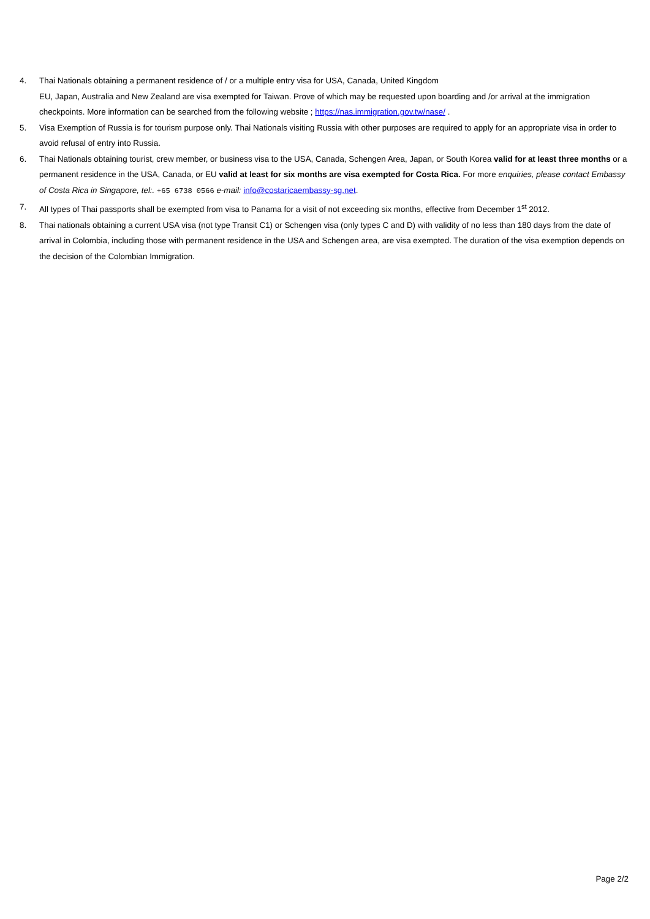4. Thai Nationals obtaining a permanent residence of / or a multiple entry visa for USA, Canada, United Kingdom
EU, Japan, Australia and New Zealand are visa exempted for Taiwan. Prove of which may be requested upon boarding and /or arrival at the immigration checkpoints. More information can be searched from the following website ; https://nas.immigration.gov.tw/nase/ .
5. Visa Exemption of Russia is for tourism purpose only. Thai Nationals visiting Russia with other purposes are required to apply for an appropriate visa in order to avoid refusal of entry into Russia.
6. Thai Nationals obtaining tourist, crew member, or business visa to the USA, Canada, Schengen Area, Japan, or South Korea valid for at least three months or a permanent residence in the USA, Canada, or EU valid at least for six months are visa exempted for Costa Rica. For more enquiries, please contact Embassy of Costa Rica in Singapore, tel:. +65 6738 0566 e-mail: info@costaricaembassy-sg.net.
7. All types of Thai passports shall be exempted from visa to Panama for a visit of not exceeding six months, effective from December 1<sup>st</sup> 2012.
8. Thai nationals obtaining a current USA visa (not type Transit C1) or Schengen visa (only types C and D) with validity of no less than 180 days from the date of arrival in Colombia, including those with permanent residence in the USA and Schengen area, are visa exempted. The duration of the visa exemption depends on the decision of the Colombian Immigration.
Page 2/2